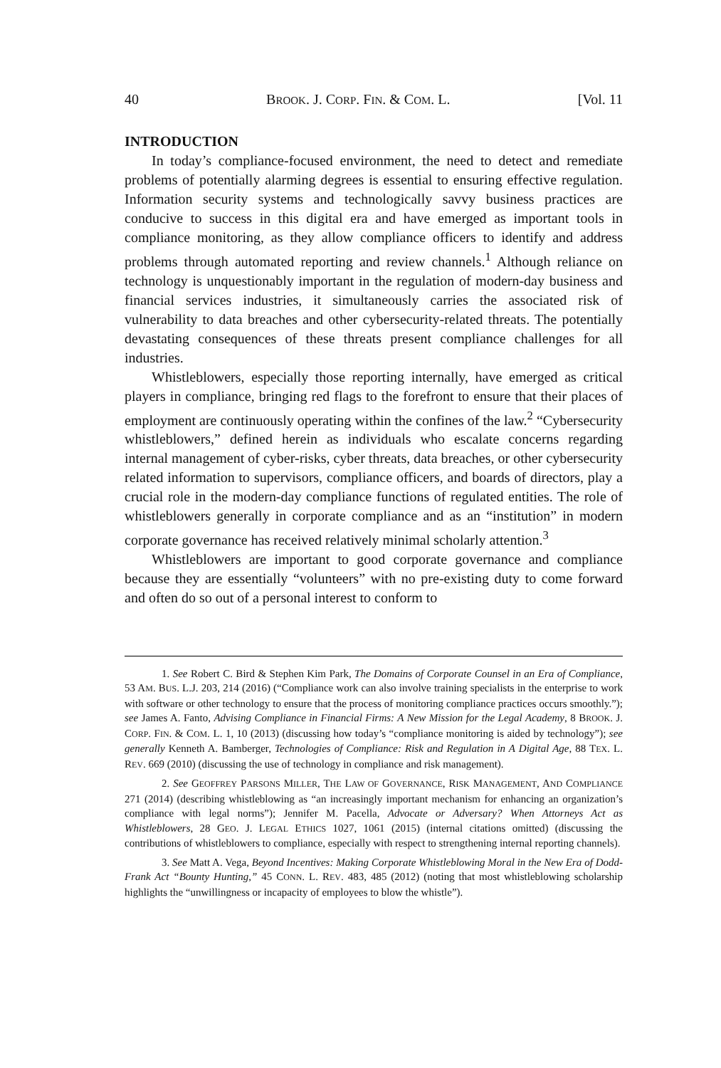40 BROOK. J. CORP. FIN. & COM. L. [Vol. 11
INTRODUCTION
In today’s compliance-focused environment, the need to detect and remediate problems of potentially alarming degrees is essential to ensuring effective regulation. Information security systems and technologically savvy business practices are conducive to success in this digital era and have emerged as important tools in compliance monitoring, as they allow compliance officers to identify and address problems through automated reporting and review channels.<sup>1</sup> Although reliance on technology is unquestionably important in the regulation of modern-day business and financial services industries, it simultaneously carries the associated risk of vulnerability to data breaches and other cybersecurity-related threats. The potentially devastating consequences of these threats present compliance challenges for all industries.
Whistleblowers, especially those reporting internally, have emerged as critical players in compliance, bringing red flags to the forefront to ensure that their places of employment are continuously operating within the confines of the law.<sup>2</sup> “Cybersecurity whistleblowers,” defined herein as individuals who escalate concerns regarding internal management of cyber-risks, cyber threats, data breaches, or other cybersecurity related information to supervisors, compliance officers, and boards of directors, play a crucial role in the modern-day compliance functions of regulated entities. The role of whistleblowers generally in corporate compliance and as an “institution” in modern corporate governance has received relatively minimal scholarly attention.<sup>3</sup>
Whistleblowers are important to good corporate governance and compliance because they are essentially “volunteers” with no pre-existing duty to come forward and often do so out of a personal interest to conform to
1. See Robert C. Bird & Stephen Kim Park, The Domains of Corporate Counsel in an Era of Compliance, 53 AM. BUS. L.J. 203, 214 (2016) (“Compliance work can also involve training specialists in the enterprise to work with software or other technology to ensure that the process of monitoring compliance practices occurs smoothly.”); see James A. Fanto, Advising Compliance in Financial Firms: A New Mission for the Legal Academy, 8 BROOK. J. CORP. FIN. & COM. L. 1, 10 (2013) (discussing how today’s “compliance monitoring is aided by technology”); see generally Kenneth A. Bamberger, Technologies of Compliance: Risk and Regulation in A Digital Age, 88 TEX. L. REV. 669 (2010) (discussing the use of technology in compliance and risk management).
2. See GEOFFREY PARSONS MILLER, THE LAW OF GOVERNANCE, RISK MANAGEMENT, AND COMPLIANCE 271 (2014) (describing whistleblowing as “an increasingly important mechanism for enhancing an organization’s compliance with legal norms”); Jennifer M. Pacella, Advocate or Adversary? When Attorneys Act as Whistleblowers, 28 GEO. J. LEGAL ETHICS 1027, 1061 (2015) (internal citations omitted) (discussing the contributions of whistleblowers to compliance, especially with respect to strengthening internal reporting channels).
3. See Matt A. Vega, Beyond Incentives: Making Corporate Whistleblowing Moral in the New Era of Dodd-Frank Act “Bounty Hunting,” 45 CONN. L. REV. 483, 485 (2012) (noting that most whistleblowing scholarship highlights the “unwillingness or incapacity of employees to blow the whistle”).